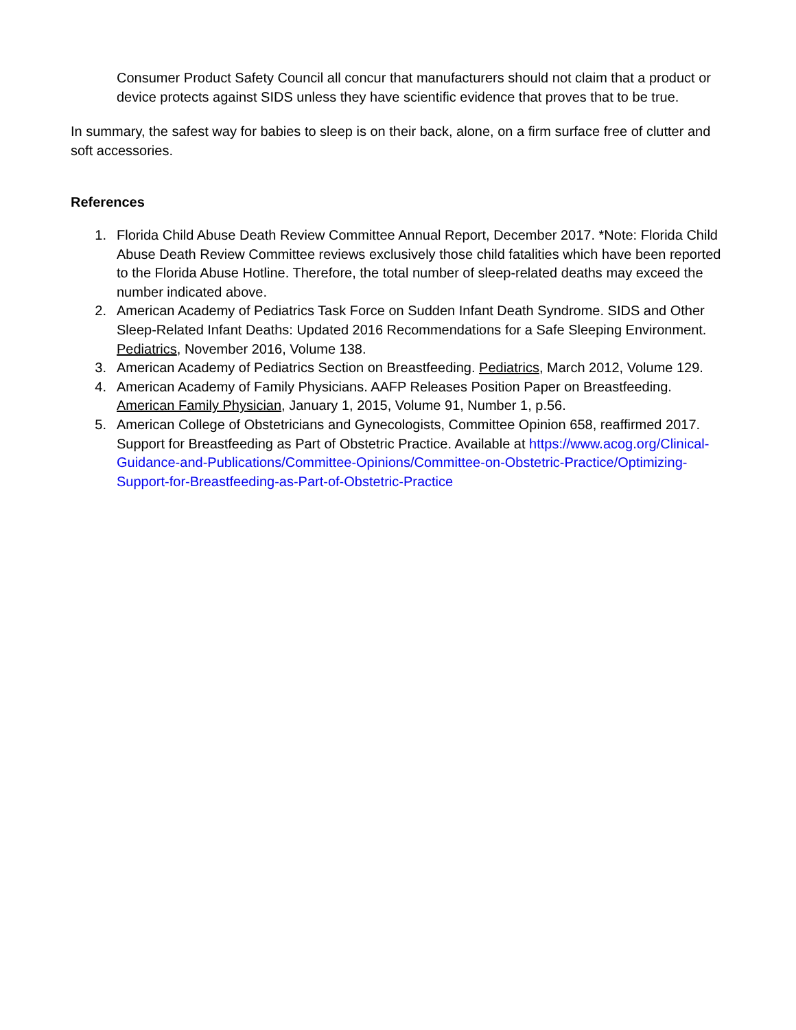Consumer Product Safety Council all concur that manufacturers should not claim that a product or device protects against SIDS unless they have scientific evidence that proves that to be true.
In summary, the safest way for babies to sleep is on their back, alone, on a firm surface free of clutter and soft accessories.
References
1. Florida Child Abuse Death Review Committee Annual Report, December 2017. *Note: Florida Child Abuse Death Review Committee reviews exclusively those child fatalities which have been reported to the Florida Abuse Hotline. Therefore, the total number of sleep-related deaths may exceed the number indicated above.
2. American Academy of Pediatrics Task Force on Sudden Infant Death Syndrome. SIDS and Other Sleep-Related Infant Deaths: Updated 2016 Recommendations for a Safe Sleeping Environment. Pediatrics, November 2016, Volume 138.
3. American Academy of Pediatrics Section on Breastfeeding. Pediatrics, March 2012, Volume 129.
4. American Academy of Family Physicians. AAFP Releases Position Paper on Breastfeeding. American Family Physician, January 1, 2015, Volume 91, Number 1, p.56.
5. American College of Obstetricians and Gynecologists, Committee Opinion 658, reaffirmed 2017. Support for Breastfeeding as Part of Obstetric Practice. Available at https://www.acog.org/Clinical-Guidance-and-Publications/Committee-Opinions/Committee-on-Obstetric-Practice/Optimizing-Support-for-Breastfeeding-as-Part-of-Obstetric-Practice